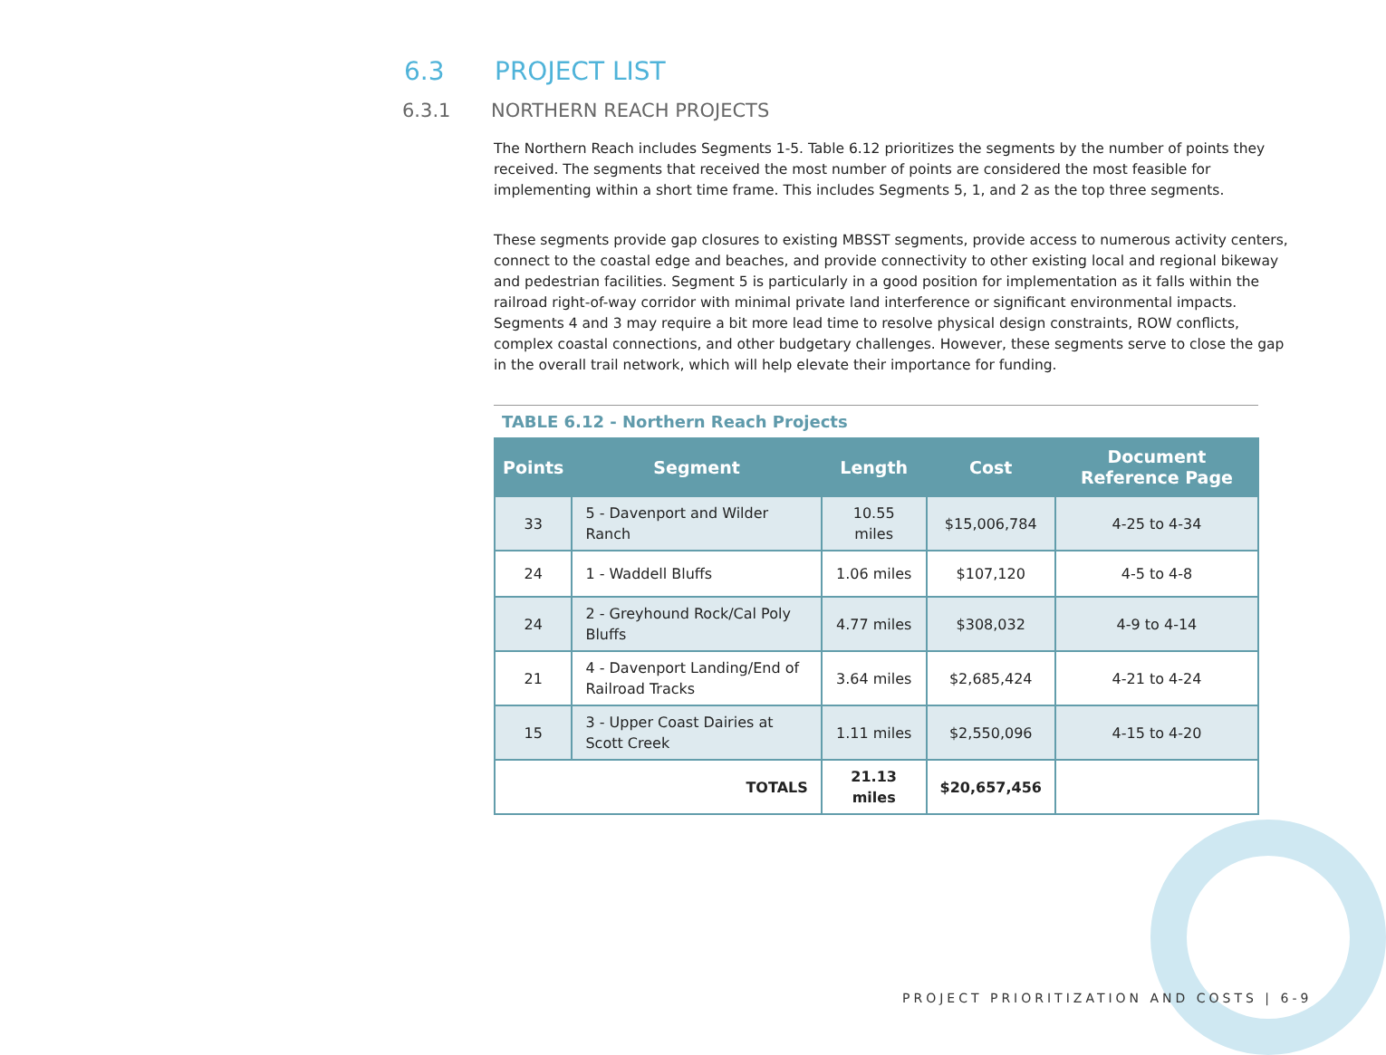6.3 PROJECT LIST
6.3.1 NORTHERN REACH PROJECTS
The Northern Reach includes Segments 1-5. Table 6.12 prioritizes the segments by the number of points they received. The segments that received the most number of points are considered the most feasible for implementing within a short time frame. This includes Segments 5, 1, and 2 as the top three segments.
These segments provide gap closures to existing MBSST segments, provide access to numerous activity centers, connect to the coastal edge and beaches, and provide connectivity to other existing local and regional bikeway and pedestrian facilities. Segment 5 is particularly in a good position for implementation as it falls within the railroad right-of-way corridor with minimal private land interference or significant environmental impacts. Segments 4 and 3 may require a bit more lead time to resolve physical design constraints, ROW conflicts, complex coastal connections, and other budgetary challenges. However, these segments serve to close the gap in the overall trail network, which will help elevate their importance for funding.
TABLE 6.12 - Northern Reach Projects
| Points | Segment | Length | Cost | Document Reference Page |
| --- | --- | --- | --- | --- |
| 33 | 5 - Davenport and Wilder Ranch | 10.55 miles | $15,006,784 | 4-25 to 4-34 |
| 24 | 1 - Waddell Bluffs | 1.06 miles | $107,120 | 4-5 to 4-8 |
| 24 | 2 - Greyhound Rock/Cal Poly Bluffs | 4.77 miles | $308,032 | 4-9 to 4-14 |
| 21 | 4 - Davenport Landing/End of Railroad Tracks | 3.64 miles | $2,685,424 | 4-21 to 4-24 |
| 15 | 3 - Upper Coast Dairies at Scott Creek | 1.11 miles | $2,550,096 | 4-15 to 4-20 |
| TOTALS | | 21.13 miles | $20,657,456 | |
PROJECT PRIORITIZATION AND COSTS | 6-9